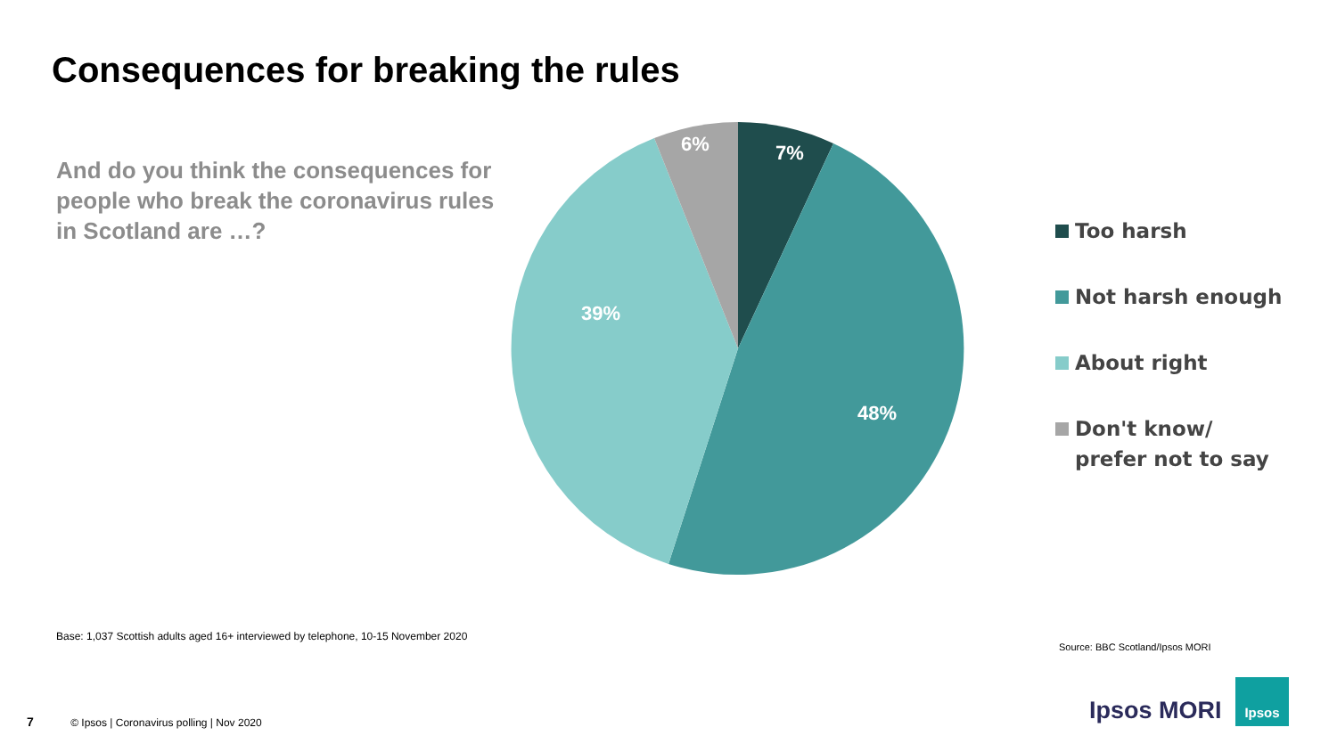Consequences for breaking the rules
And do you think the consequences for people who break the coronavirus rules in Scotland are …?
7%
6%
48%
39%
Too harsh
Not harsh enough
About right
Don't know/ prefer not to say
Base: 1,037 Scottish adults aged 16+ interviewed by telephone, 10-15 November 2020
Source: BBC Scotland/Ipsos MORI
7 © Ipsos | Coronavirus polling | Nov 2020
Ipsos MORI
Ipsos